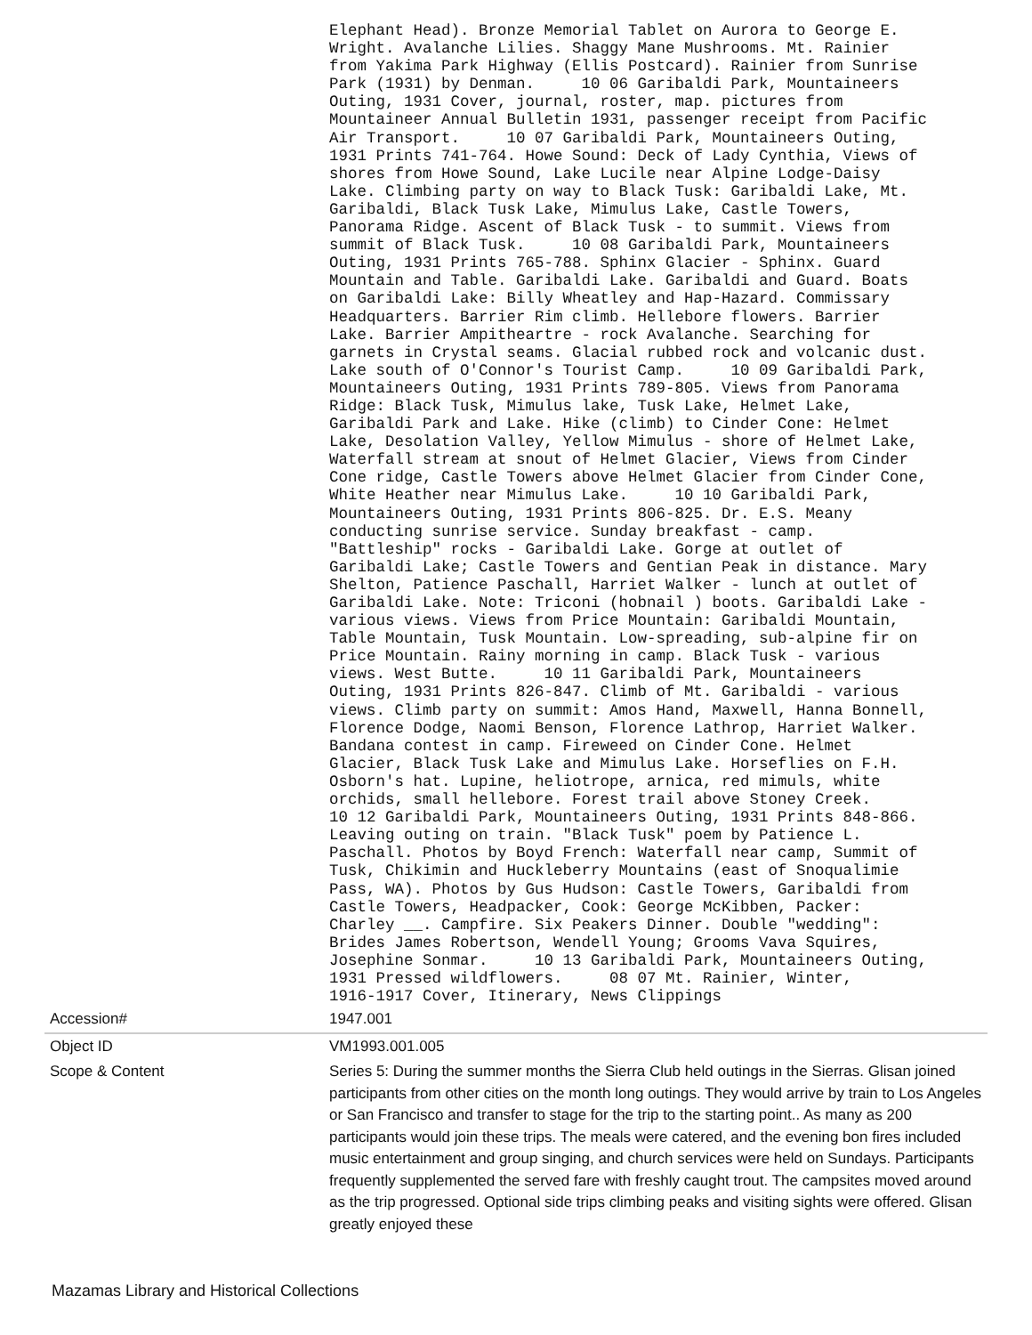| | Elephant Head). Bronze Memorial Tablet on Aurora to George E. Wright. Avalanche Lilies. Shaggy Mane Mushrooms. Mt. Rainier from Yakima Park Highway (Ellis Postcard). Rainier from Sunrise Park (1931) by Denman. 10 06 Garibaldi Park, Mountaineers Outing, 1931 Cover, journal, roster, map. pictures from Mountaineer Annual Bulletin 1931, passenger receipt from Pacific Air Transport. 10 07 Garibaldi Park, Mountaineers Outing, 1931 Prints 741-764. Howe Sound: Deck of Lady Cynthia, Views of shores from Howe Sound, Lake Lucile near Alpine Lodge-Daisy Lake. Climbing party on way to Black Tusk: Garibaldi Lake, Mt. Garibaldi, Black Tusk Lake, Mimulus Lake, Castle Towers, Panorama Ridge. Ascent of Black Tusk - to summit. Views from summit of Black Tusk. 10 08 Garibaldi Park, Mountaineers Outing, 1931 Prints 765-788. Sphinx Glacier - Sphinx. Guard Mountain and Table. Garibaldi Lake. Garibaldi and Guard. Boats on Garibaldi Lake: Billy Wheatley and Hap-Hazard. Commissary Headquarters. Barrier Rim climb. Hellebore flowers. Barrier Lake. Barrier Ampitheartre - rock Avalanche. Searching for garnets in Crystal seams. Glacial rubbed rock and volcanic dust. Lake south of O'Connor's Tourist Camp. 10 09 Garibaldi Park, Mountaineers Outing, 1931 Prints 789-805. Views from Panorama Ridge: Black Tusk, Mimulus lake, Tusk Lake, Helmet Lake, Garibaldi Park and Lake. Hike (climb) to Cinder Cone: Helmet Lake, Desolation Valley, Yellow Mimulus - shore of Helmet Lake, Waterfall stream at snout of Helmet Glacier, Views from Cinder Cone ridge, Castle Towers above Helmet Glacier from Cinder Cone, White Heather near Mimulus Lake. 10 10 Garibaldi Park, Mountaineers Outing, 1931 Prints 806-825. Dr. E.S. Meany conducting sunrise service. Sunday breakfast - camp. "Battleship" rocks - Garibaldi Lake. Gorge at outlet of Garibaldi Lake; Castle Towers and Gentian Peak in distance. Mary Shelton, Patience Paschall, Harriet Walker - lunch at outlet of Garibaldi Lake. Note: Triconi (hobnail ) boots. Garibaldi Lake - various views. Views from Price Mountain: Garibaldi Mountain, Table Mountain, Tusk Mountain. Low-spreading, sub-alpine fir on Price Mountain. Rainy morning in camp. Black Tusk - various views. West Butte. 10 11 Garibaldi Park, Mountaineers Outing, 1931 Prints 826-847. Climb of Mt. Garibaldi - various views. Climb party on summit: Amos Hand, Maxwell, Hanna Bonnell, Florence Dodge, Naomi Benson, Florence Lathrop, Harriet Walker. Bandana contest in camp. Fireweed on Cinder Cone. Helmet Glacier, Black Tusk Lake and Mimulus Lake. Horseflies on F.H. Osborn's hat. Lupine, heliotrope, arnica, red mimuls, white orchids, small hellebore. Forest trail above Stoney Creek. 10 12 Garibaldi Park, Mountaineers Outing, 1931 Prints 848-866. Leaving outing on train. "Black Tusk" poem by Patience L. Paschall. Photos by Boyd French: Waterfall near camp, Summit of Tusk, Chikimin and Huckleberry Mountains (east of Snoqualimie Pass, WA). Photos by Gus Hudson: Castle Towers, Garibaldi from Castle Towers, Headpacker, Cook: George McKibben, Packer: Charley __. Campfire. Six Peakers Dinner. Double "wedding": Brides James Robertson, Wendell Young; Grooms Vava Squires, Josephine Sonmar. 10 13 Garibaldi Park, Mountaineers Outing, 1931 Pressed wildflowers. 08 07 Mt. Rainier, Winter, 1916-1917 Cover, Itinerary, News Clippings |
| Accession# | 1947.001 |
| Object ID | VM1993.001.005 |
| Scope & Content | Series 5: During the summer months the Sierra Club held outings in the Sierras. Glisan joined participants from other cities on the month long outings. They would arrive by train to Los Angeles or San Francisco and transfer to stage for the trip to the starting point.. As many as 200 participants would join these trips. The meals were catered, and the evening bon fires included music entertainment and group singing, and church services were held on Sundays. Participants frequently supplemented the served fare with freshly caught trout. The campsites moved around as the trip progressed. Optional side trips climbing peaks and visiting sights were offered. Glisan greatly enjoyed these |
Mazamas Library and Historical Collections